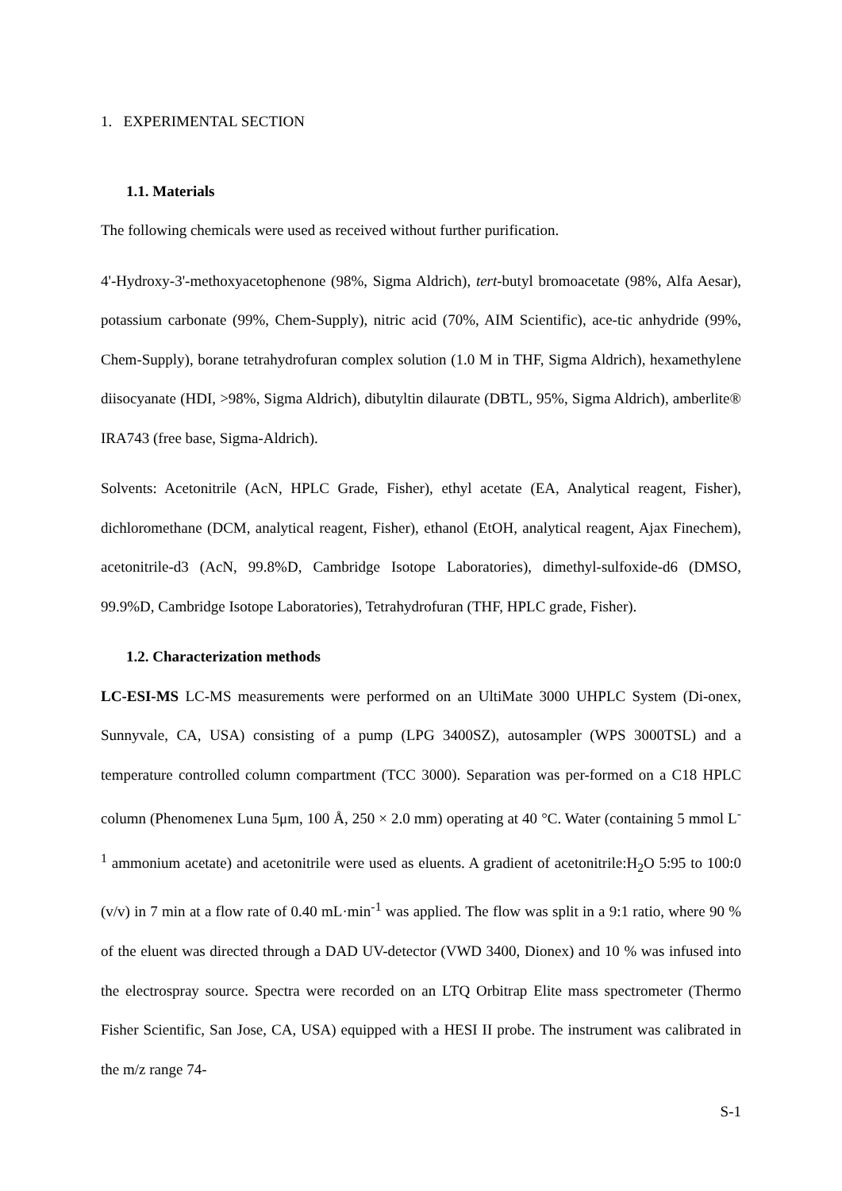1. EXPERIMENTAL SECTION
1.1. Materials
The following chemicals were used as received without further purification.
4'-Hydroxy-3'-methoxyacetophenone (98%, Sigma Aldrich), tert-butyl bromoacetate (98%, Alfa Aesar), potassium carbonate (99%, Chem-Supply), nitric acid (70%, AIM Scientific), ace-tic anhydride (99%, Chem-Supply), borane tetrahydrofuran complex solution (1.0 M in THF, Sigma Aldrich), hexamethylene diisocyanate (HDI, >98%, Sigma Aldrich), dibutyltin dilaurate (DBTL, 95%, Sigma Aldrich), amberlite® IRA743 (free base, Sigma-Aldrich).
Solvents: Acetonitrile (AcN, HPLC Grade, Fisher), ethyl acetate (EA, Analytical reagent, Fisher), dichloromethane (DCM, analytical reagent, Fisher), ethanol (EtOH, analytical reagent, Ajax Finechem), acetonitrile-d3 (AcN, 99.8%D, Cambridge Isotope Laboratories), dimethyl-sulfoxide-d6 (DMSO, 99.9%D, Cambridge Isotope Laboratories), Tetrahydrofuran (THF, HPLC grade, Fisher).
1.2. Characterization methods
LC-ESI-MS LC-MS measurements were performed on an UltiMate 3000 UHPLC System (Di-onex, Sunnyvale, CA, USA) consisting of a pump (LPG 3400SZ), autosampler (WPS 3000TSL) and a temperature controlled column compartment (TCC 3000). Separation was per-formed on a C18 HPLC column (Phenomenex Luna 5μm, 100 Å, 250 × 2.0 mm) operating at 40 °C. Water (containing 5 mmol L<sup>-1</sup> ammonium acetate) and acetonitrile were used as eluents. A gradient of acetonitrile:H<sub>2</sub>O 5:95 to 100:0 (v/v) in 7 min at a flow rate of 0.40 mL·min<sup>-1</sup> was applied. The flow was split in a 9:1 ratio, where 90 % of the eluent was directed through a DAD UV-detector (VWD 3400, Dionex) and 10 % was infused into the electrospray source. Spectra were recorded on an LTQ Orbitrap Elite mass spectrometer (Thermo Fisher Scientific, San Jose, CA, USA) equipped with a HESI II probe. The instrument was calibrated in the m/z range 74-
S-1